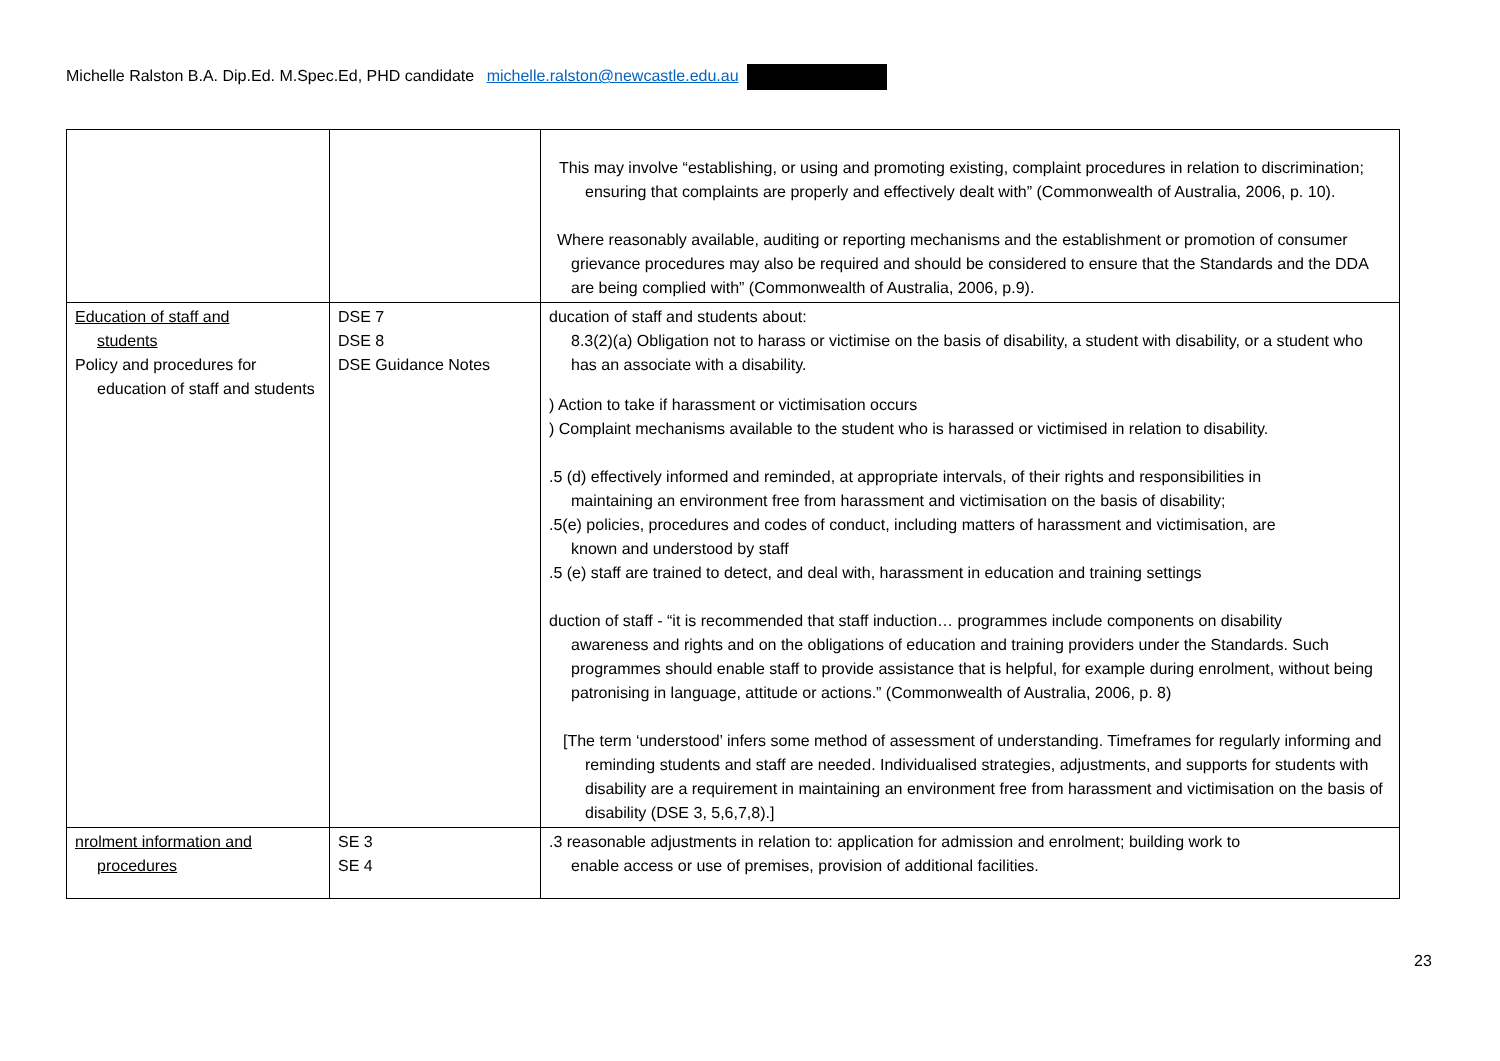Michelle Ralston B.A. Dip.Ed. M.Spec.Ed, PHD candidate michelle.ralston@newcastle.edu.au
| | | This may involve “establishing, or using and promoting existing, complaint procedures in relation to discrimination; ensuring that complaints are properly and effectively dealt with” (Commonwealth of Australia, 2006, p. 10). Where reasonably available, auditing or reporting mechanisms and the establishment or promotion of consumer grievance procedures may also be required and should be considered to ensure that the Standards and the DDA are being complied with” (Commonwealth of Australia, 2006, p.9). |
| Education of staff and students Policy and procedures for education of staff and students | DSE 7 DSE 8 DSE Guidance Notes | ducation of staff and students about: 8.3(2)(a) Obligation not to harass or victimise on the basis of disability, a student with disability, or a student who has an associate with a disability. ) Action to take if harassment or victimisation occurs ) Complaint mechanisms available to the student who is harassed or victimised in relation to disability. .5 (d) effectively informed and reminded, at appropriate intervals, of their rights and responsibilities in maintaining an environment free from harassment and victimisation on the basis of disability; .5(e) policies, procedures and codes of conduct, including matters of harassment and victimisation, are known and understood by staff .5 (e) staff are trained to detect, and deal with, harassment in education and training settings duction of staff - “it is recommended that staff induction… programmes include components on disability awareness and rights and on the obligations of education and training providers under the Standards. Such programmes should enable staff to provide assistance that is helpful, for example during enrolment, without being patronising in language, attitude or actions.” (Commonwealth of Australia, 2006, p. 8) [The term ‘understood’ infers some method of assessment of understanding. Timeframes for regularly informing and reminding students and staff are needed. Individualised strategies, adjustments, and supports for students with disability are a requirement in maintaining an environment free from harassment and victimisation on the basis of disability (DSE 3, 5,6,7,8).] |
| nrolment information and procedures | SE 3 SE 4 | .3 reasonable adjustments in relation to: application for admission and enrolment; building work to enable access or use of premises, provision of additional facilities. |
23